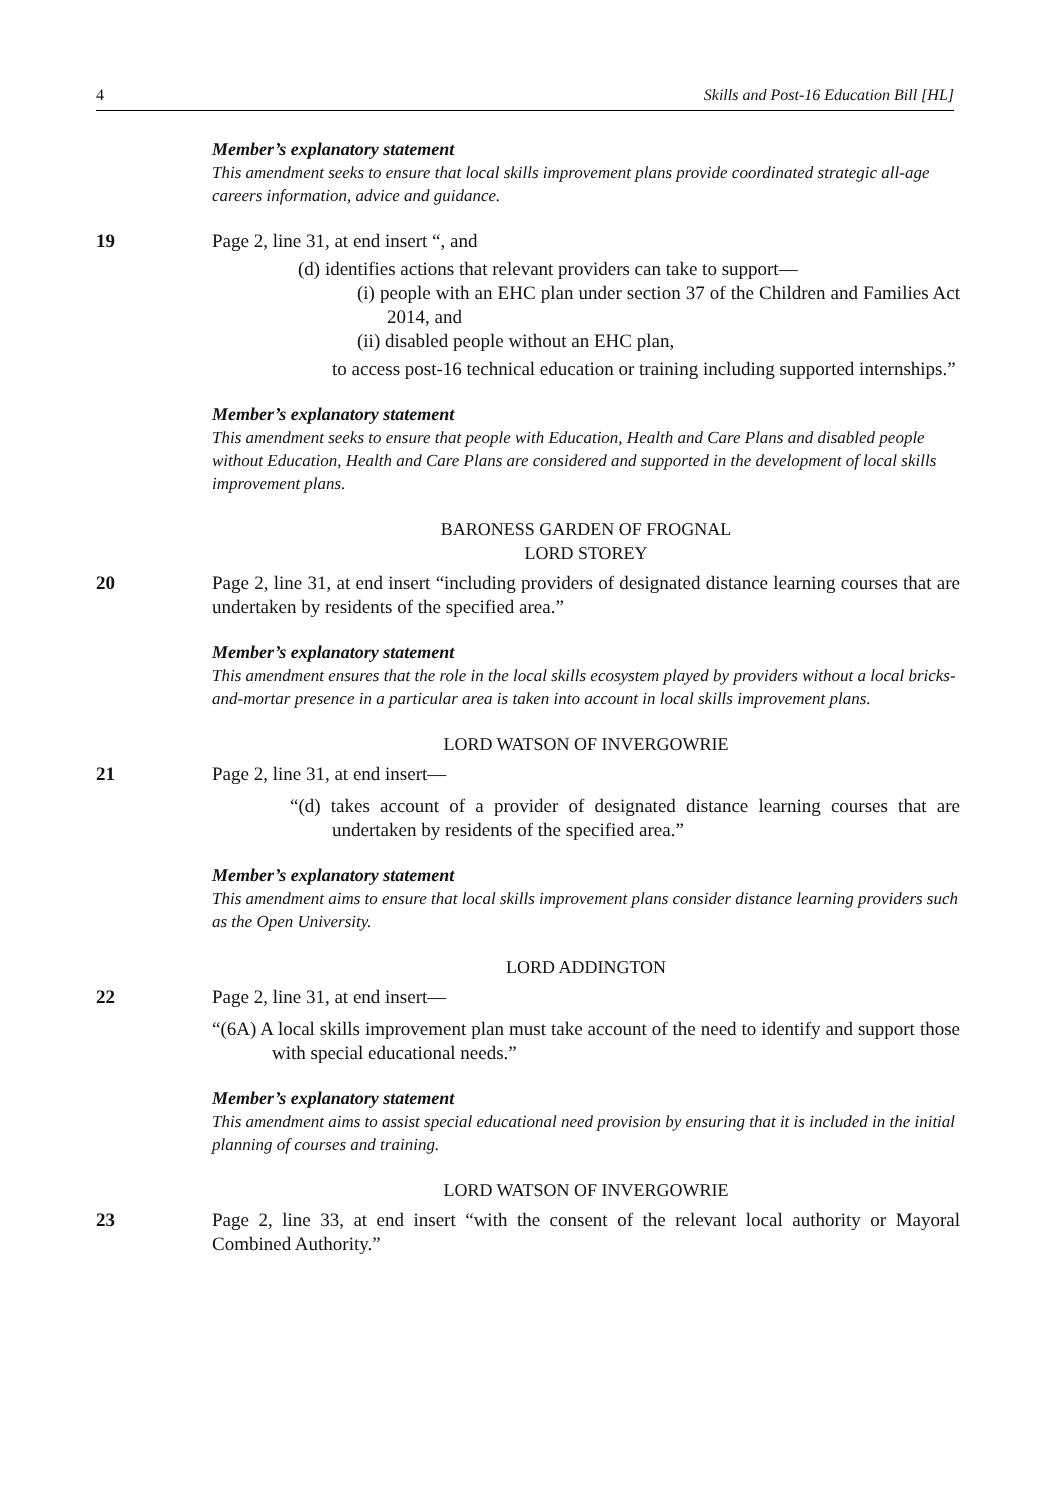4 Skills and Post-16 Education Bill [HL]
Member’s explanatory statement
This amendment seeks to ensure that local skills improvement plans provide coordinated strategic all-age careers information, advice and guidance.
19 Page 2, line 31, at end insert “, and
(d) identifies actions that relevant providers can take to support—
(i) people with an EHC plan under section 37 of the Children and Families Act 2014, and
(ii) disabled people without an EHC plan,
to access post-16 technical education or training including supported internships.”
Member’s explanatory statement
This amendment seeks to ensure that people with Education, Health and Care Plans and disabled people without Education, Health and Care Plans are considered and supported in the development of local skills improvement plans.
BARONESS GARDEN OF FROGNAL
LORD STOREY
20 Page 2, line 31, at end insert “including providers of designated distance learning courses that are undertaken by residents of the specified area.”
Member’s explanatory statement
This amendment ensures that the role in the local skills ecosystem played by providers without a local bricks-and-mortar presence in a particular area is taken into account in local skills improvement plans.
LORD WATSON OF INVERGOWRIE
21 Page 2, line 31, at end insert—
“(d) takes account of a provider of designated distance learning courses that are undertaken by residents of the specified area.”
Member’s explanatory statement
This amendment aims to ensure that local skills improvement plans consider distance learning providers such as the Open University.
LORD ADDINGTON
22 Page 2, line 31, at end insert—
“(6A) A local skills improvement plan must take account of the need to identify and support those with special educational needs.”
Member’s explanatory statement
This amendment aims to assist special educational need provision by ensuring that it is included in the initial planning of courses and training.
LORD WATSON OF INVERGOWRIE
23 Page 2, line 33, at end insert “with the consent of the relevant local authority or Mayoral Combined Authority.”